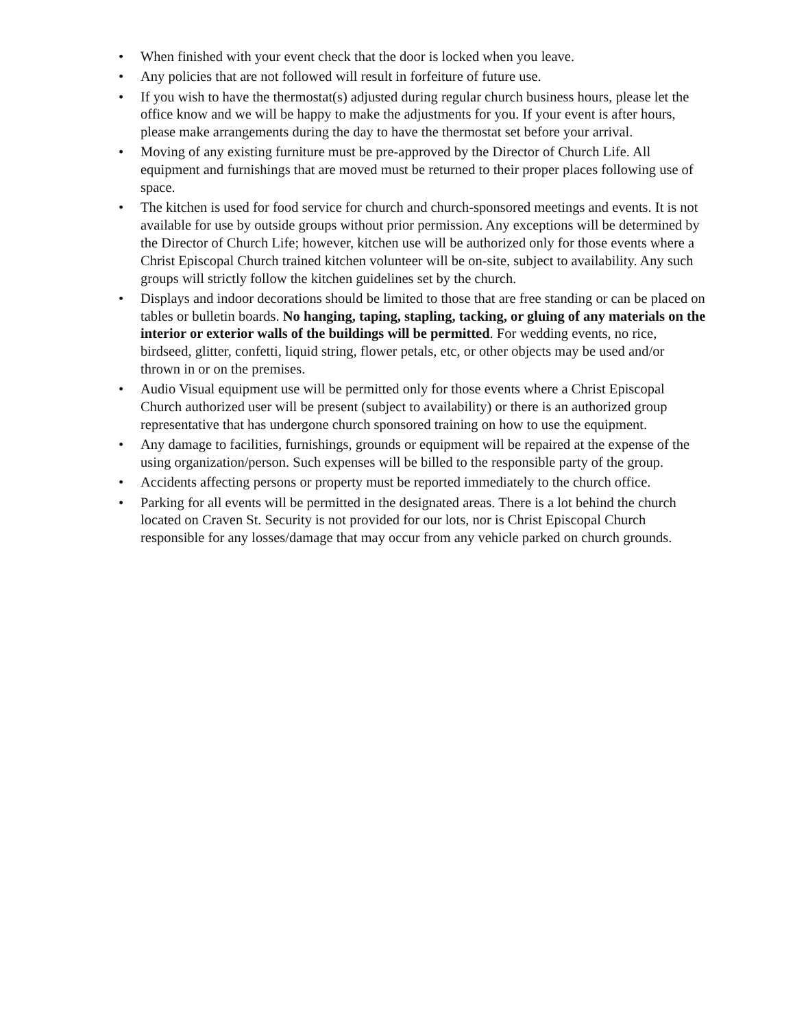• When finished with your event check that the door is locked when you leave.
• Any policies that are not followed will result in forfeiture of future use.
• If you wish to have the thermostat(s) adjusted during regular church business hours, please let the office know and we will be happy to make the adjustments for you. If your event is after hours, please make arrangements during the day to have the thermostat set before your arrival.
• Moving of any existing furniture must be pre-approved by the Director of Church Life. All equipment and furnishings that are moved must be returned to their proper places following use of space.
• The kitchen is used for food service for church and church-sponsored meetings and events. It is not available for use by outside groups without prior permission. Any exceptions will be determined by the Director of Church Life; however, kitchen use will be authorized only for those events where a Christ Episcopal Church trained kitchen volunteer will be on-site, subject to availability. Any such groups will strictly follow the kitchen guidelines set by the church.
• Displays and indoor decorations should be limited to those that are free standing or can be placed on tables or bulletin boards. No hanging, taping, stapling, tacking, or gluing of any materials on the interior or exterior walls of the buildings will be permitted. For wedding events, no rice, birdseed, glitter, confetti, liquid string, flower petals, etc, or other objects may be used and/or thrown in or on the premises.
• Audio Visual equipment use will be permitted only for those events where a Christ Episcopal Church authorized user will be present (subject to availability) or there is an authorized group representative that has undergone church sponsored training on how to use the equipment.
• Any damage to facilities, furnishings, grounds or equipment will be repaired at the expense of the using organization/person. Such expenses will be billed to the responsible party of the group.
• Accidents affecting persons or property must be reported immediately to the church office.
• Parking for all events will be permitted in the designated areas. There is a lot behind the church located on Craven St. Security is not provided for our lots, nor is Christ Episcopal Church responsible for any losses/damage that may occur from any vehicle parked on church grounds.